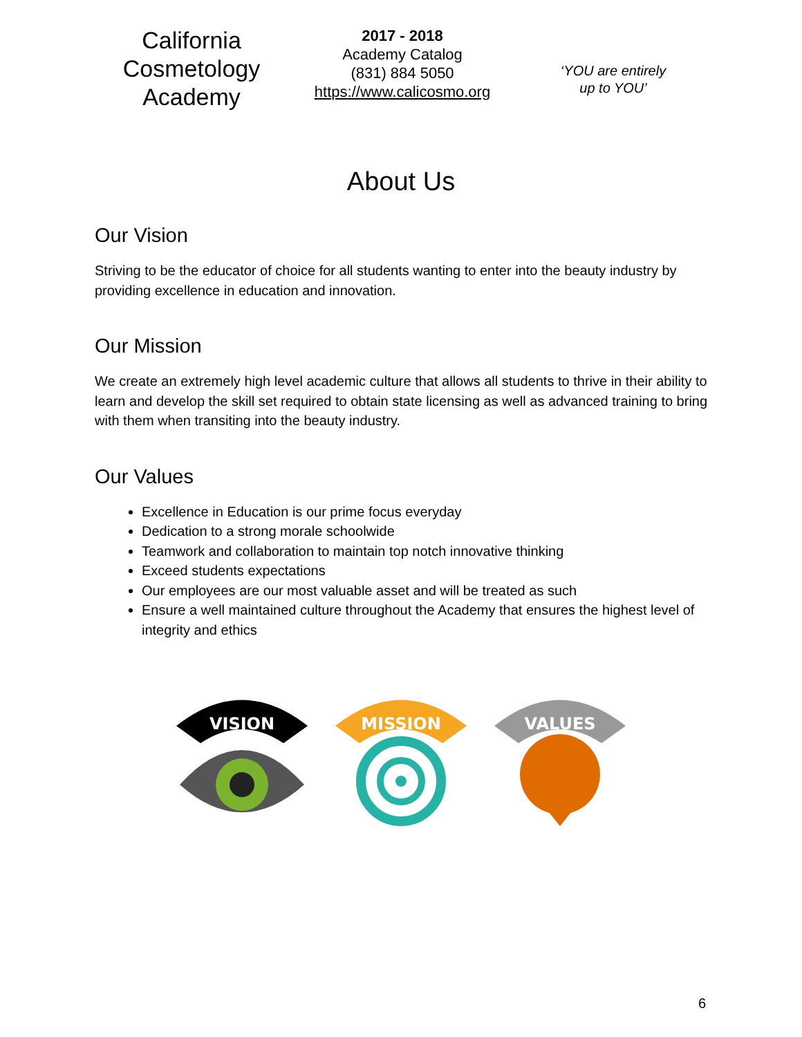California
Cosmetology
Academy
2017 - 2018
Academy Catalog
(831) 884 5050
https://www.calicosmo.org
‘YOU are entirely
up to YOU’
About Us
Our Vision
Striving to be the educator of choice for all students wanting to enter into the beauty industry by providing excellence in education and innovation.
Our Mission
We create an extremely high level academic culture that allows all students to thrive in their ability to learn and develop the skill set required to obtain state licensing as well as advanced training to bring with them when transiting into the beauty industry.
Our Values
Excellence in Education is our prime focus everyday
Dedication to a strong morale schoolwide
Teamwork and collaboration to maintain top notch innovative thinking
Exceed students expectations
Our employees are our most valuable asset and will be treated as such
Ensure a well maintained culture throughout the Academy that ensures the highest level of integrity and ethics
VISION
MISSION
VALUES
6